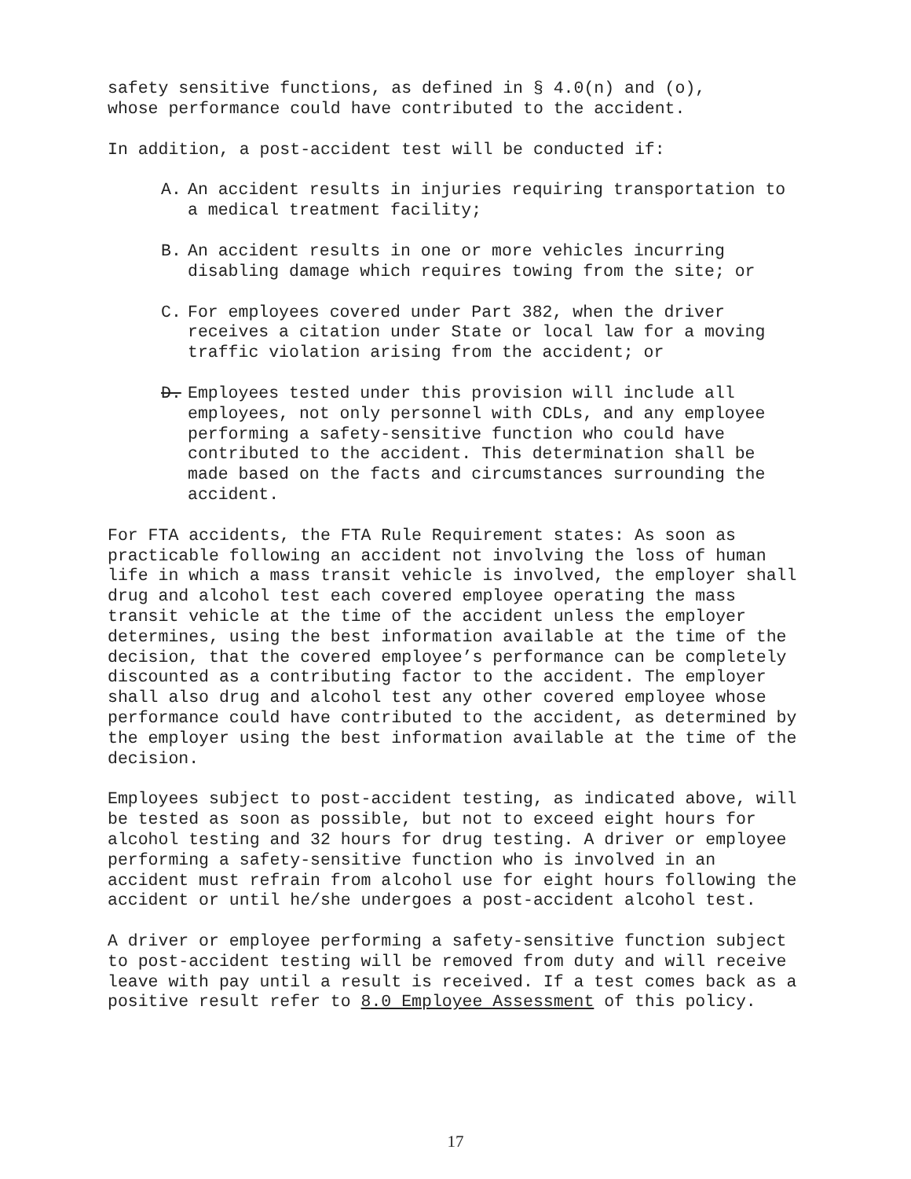safety sensitive functions, as defined in § 4.0(n) and (o), whose performance could have contributed to the accident.
In addition, a post-accident test will be conducted if:
A. An accident results in injuries requiring transportation to a medical treatment facility;
B. An accident results in one or more vehicles incurring disabling damage which requires towing from the site; or
C. For employees covered under Part 382, when the driver receives a citation under State or local law for a moving traffic violation arising from the accident; or
D. Employees tested under this provision will include all employees, not only personnel with CDLs, and any employee performing a safety-sensitive function who could have contributed to the accident. This determination shall be made based on the facts and circumstances surrounding the accident.
For FTA accidents, the FTA Rule Requirement states: As soon as practicable following an accident not involving the loss of human life in which a mass transit vehicle is involved, the employer shall drug and alcohol test each covered employee operating the mass transit vehicle at the time of the accident unless the employer determines, using the best information available at the time of the decision, that the covered employee’s performance can be completely discounted as a contributing factor to the accident. The employer shall also drug and alcohol test any other covered employee whose performance could have contributed to the accident, as determined by the employer using the best information available at the time of the decision.
Employees subject to post-accident testing, as indicated above, will be tested as soon as possible, but not to exceed eight hours for alcohol testing and 32 hours for drug testing. A driver or employee performing a safety-sensitive function who is involved in an accident must refrain from alcohol use for eight hours following the accident or until he/she undergoes a post-accident alcohol test.
A driver or employee performing a safety-sensitive function subject to post-accident testing will be removed from duty and will receive leave with pay until a result is received. If a test comes back as a positive result refer to 8.0 Employee Assessment of this policy.
17